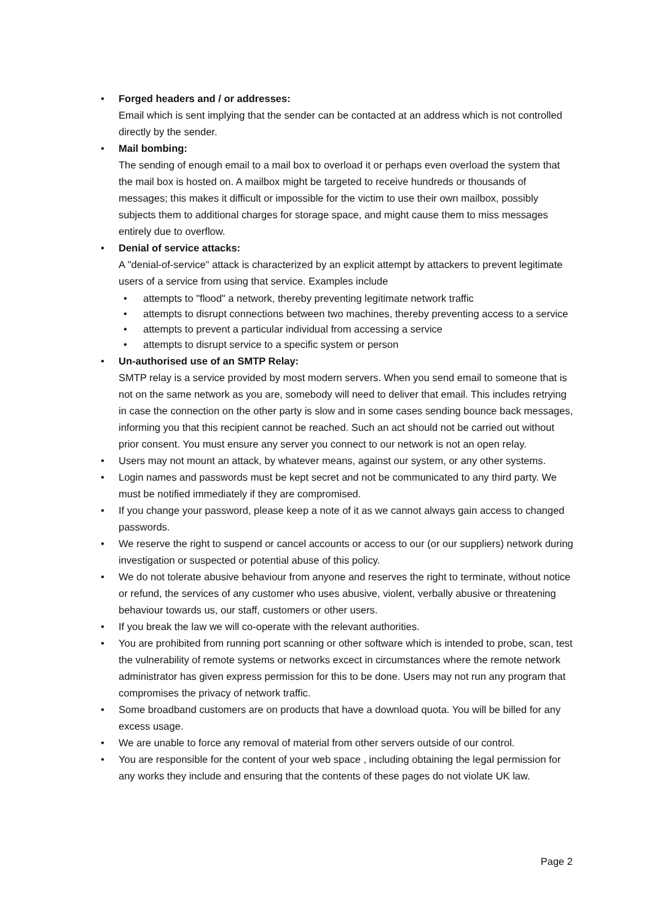• Forged headers and / or addresses:
Email which is sent implying that the sender can be contacted at an address which is not controlled directly by the sender.
• Mail bombing:
The sending of enough email to a mail box to overload it or perhaps even overload the system that the mail box is hosted on. A mailbox might be targeted to receive hundreds or thousands of messages; this makes it difficult or impossible for the victim to use their own mailbox, possibly subjects them to additional charges for storage space, and might cause them to miss messages entirely due to overflow.
• Denial of service attacks:
A "denial-of-service" attack is characterized by an explicit attempt by attackers to prevent legitimate users of a service from using that service. Examples include
• attempts to "flood" a network, thereby preventing legitimate network traffic
• attempts to disrupt connections between two machines, thereby preventing access to a service
• attempts to prevent a particular individual from accessing a service
• attempts to disrupt service to a specific system or person
• Un-authorised use of an SMTP Relay:
SMTP relay is a service provided by most modern servers. When you send email to someone that is not on the same network as you are, somebody will need to deliver that email. This includes retrying in case the connection on the other party is slow and in some cases sending bounce back messages, informing you that this recipient cannot be reached. Such an act should not be carried out without prior consent. You must ensure any server you connect to our network is not an open relay.
• Users may not mount an attack, by whatever means, against our system, or any other systems.
• Login names and passwords must be kept secret and not be communicated to any third party. We must be notified immediately if they are compromised.
• If you change your password, please keep a note of it as we cannot always gain access to changed passwords.
• We reserve the right to suspend or cancel accounts or access to our (or our suppliers) network during investigation or suspected or potential abuse of this policy.
• We do not tolerate abusive behaviour from anyone and reserves the right to terminate, without notice or refund, the services of any customer who uses abusive, violent, verbally abusive or threatening behaviour towards us, our staff, customers or other users.
• If you break the law we will co-operate with the relevant authorities.
• You are prohibited from running port scanning or other software which is intended to probe, scan, test the vulnerability of remote systems or networks excect in circumstances where the remote network administrator has given express permission for this to be done. Users may not run any program that compromises the privacy of network traffic.
• Some broadband customers are on products that have a download quota. You will be billed for any excess usage.
• We are unable to force any removal of material from other servers outside of our control.
• You are responsible for the content of your web space , including obtaining the legal permission for any works they include and ensuring that the contents of these pages do not violate UK law.
Page 2